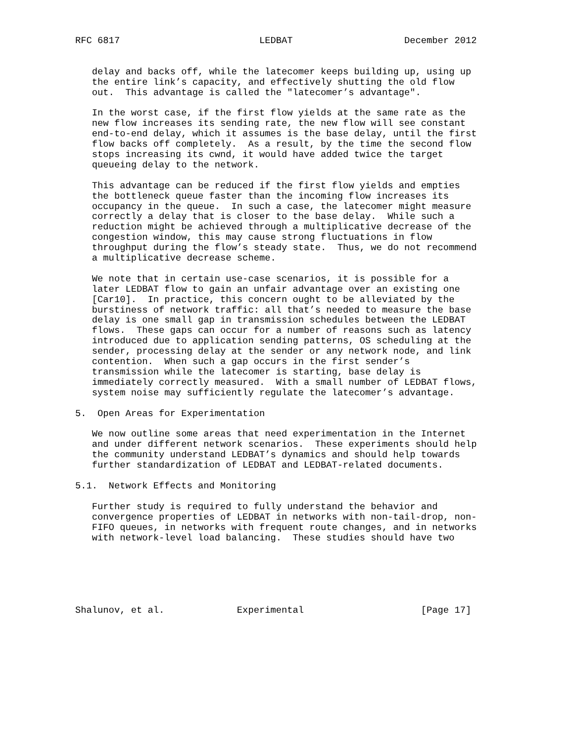RFC 6817                         LEDBAT                    December 2012


   delay and backs off, while the latecomer keeps building up, using up
   the entire link’s capacity, and effectively shutting the old flow
   out.  This advantage is called the "latecomer’s advantage".

   In the worst case, if the first flow yields at the same rate as the
   new flow increases its sending rate, the new flow will see constant
   end-to-end delay, which it assumes is the base delay, until the first
   flow backs off completely.  As a result, by the time the second flow
   stops increasing its cwnd, it would have added twice the target
   queueing delay to the network.

   This advantage can be reduced if the first flow yields and empties
   the bottleneck queue faster than the incoming flow increases its
   occupancy in the queue.  In such a case, the latecomer might measure
   correctly a delay that is closer to the base delay.  While such a
   reduction might be achieved through a multiplicative decrease of the
   congestion window, this may cause strong fluctuations in flow
   throughput during the flow’s steady state.  Thus, we do not recommend
   a multiplicative decrease scheme.

   We note that in certain use-case scenarios, it is possible for a
   later LEDBAT flow to gain an unfair advantage over an existing one
   [Car10].  In practice, this concern ought to be alleviated by the
   burstiness of network traffic: all that’s needed to measure the base
   delay is one small gap in transmission schedules between the LEDBAT
   flows.  These gaps can occur for a number of reasons such as latency
   introduced due to application sending patterns, OS scheduling at the
   sender, processing delay at the sender or any network node, and link
   contention.  When such a gap occurs in the first sender’s
   transmission while the latecomer is starting, base delay is
   immediately correctly measured.  With a small number of LEDBAT flows,
   system noise may sufficiently regulate the latecomer’s advantage.

5.  Open Areas for Experimentation

   We now outline some areas that need experimentation in the Internet
   and under different network scenarios.  These experiments should help
   the community understand LEDBAT’s dynamics and should help towards
   further standardization of LEDBAT and LEDBAT-related documents.

5.1.  Network Effects and Monitoring

   Further study is required to fully understand the behavior and
   convergence properties of LEDBAT in networks with non-tail-drop, non-
   FIFO queues, in networks with frequent route changes, and in networks
   with network-level load balancing.  These studies should have two






Shalunov, et al.             Experimental                     [Page 17]